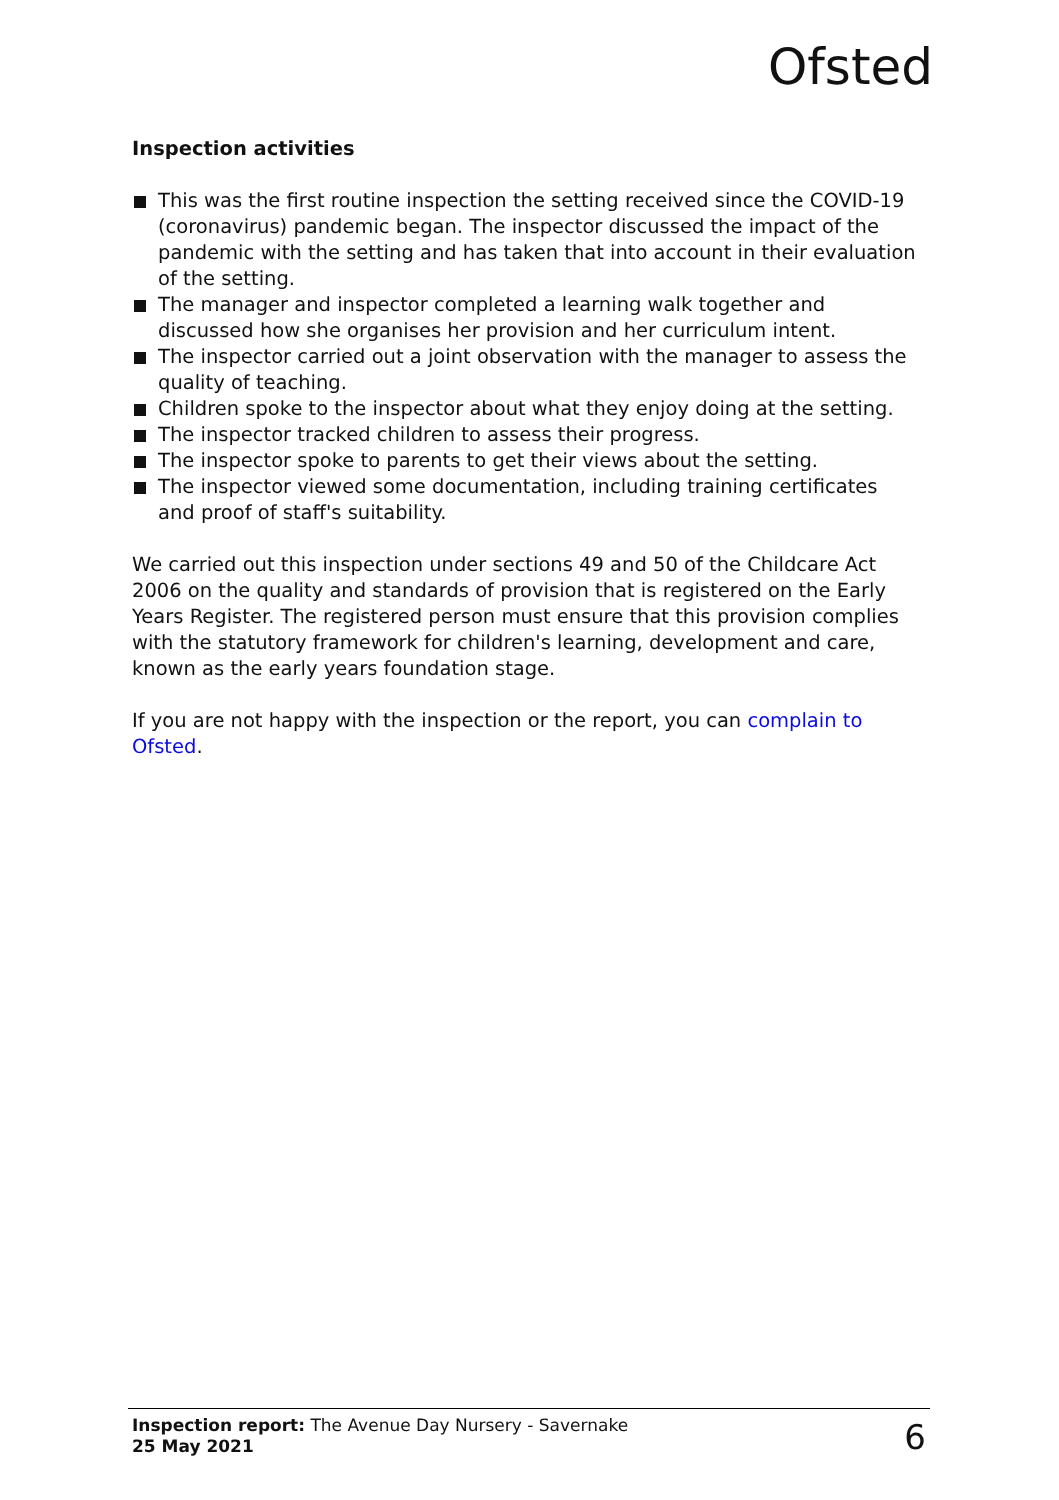Ofsted
Inspection activities
This was the first routine inspection the setting received since the COVID-19 (coronavirus) pandemic began. The inspector discussed the impact of the pandemic with the setting and has taken that into account in their evaluation of the setting.
The manager and inspector completed a learning walk together and discussed how she organises her provision and her curriculum intent.
The inspector carried out a joint observation with the manager to assess the quality of teaching.
Children spoke to the inspector about what they enjoy doing at the setting.
The inspector tracked children to assess their progress.
The inspector spoke to parents to get their views about the setting.
The inspector viewed some documentation, including training certificates and proof of staff's suitability.
We carried out this inspection under sections 49 and 50 of the Childcare Act 2006 on the quality and standards of provision that is registered on the Early Years Register. The registered person must ensure that this provision complies with the statutory framework for children's learning, development and care, known as the early years foundation stage.
If you are not happy with the inspection or the report, you can complain to Ofsted.
Inspection report: The Avenue Day Nursery - Savernake
25 May 2021
6